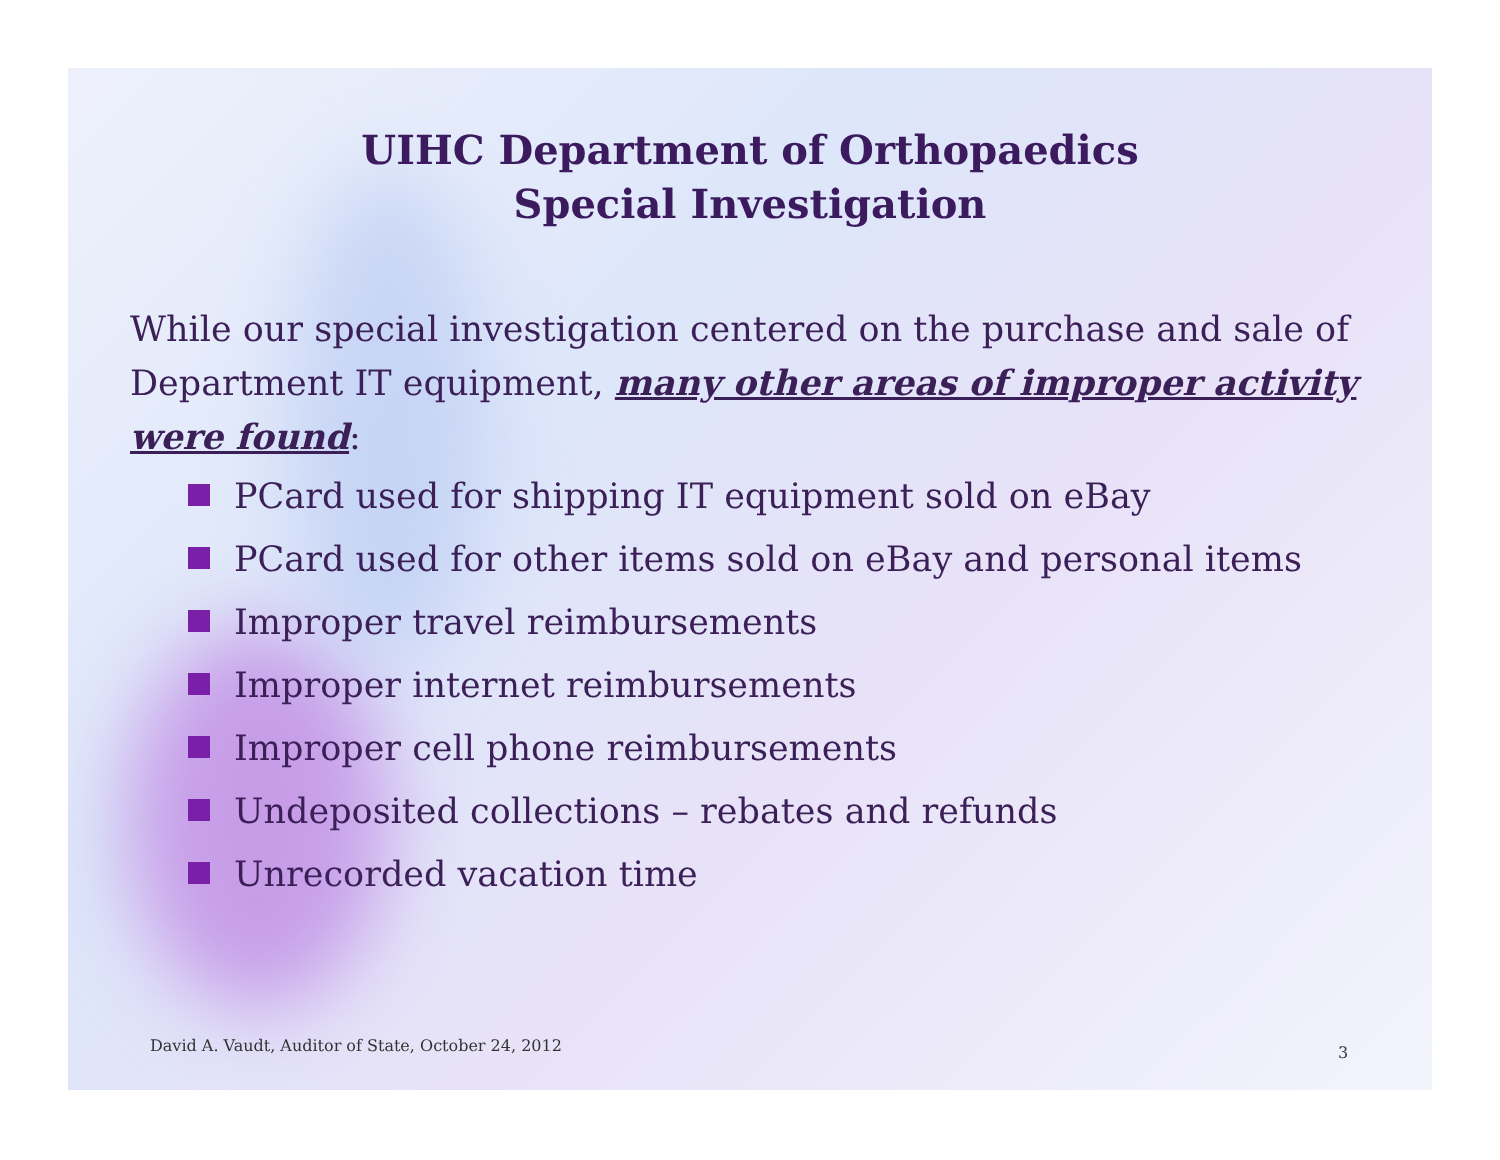UIHC Department of Orthopaedics
Special Investigation
While our special investigation centered on the purchase and sale of Department IT equipment, many other areas of improper activity were found:
PCard used for shipping IT equipment sold on eBay
PCard used for other items sold on eBay and personal items
Improper travel reimbursements
Improper internet reimbursements
Improper cell phone reimbursements
Undeposited collections – rebates and refunds
Unrecorded vacation time
David A. Vaudt, Auditor of State, October 24, 2012
3